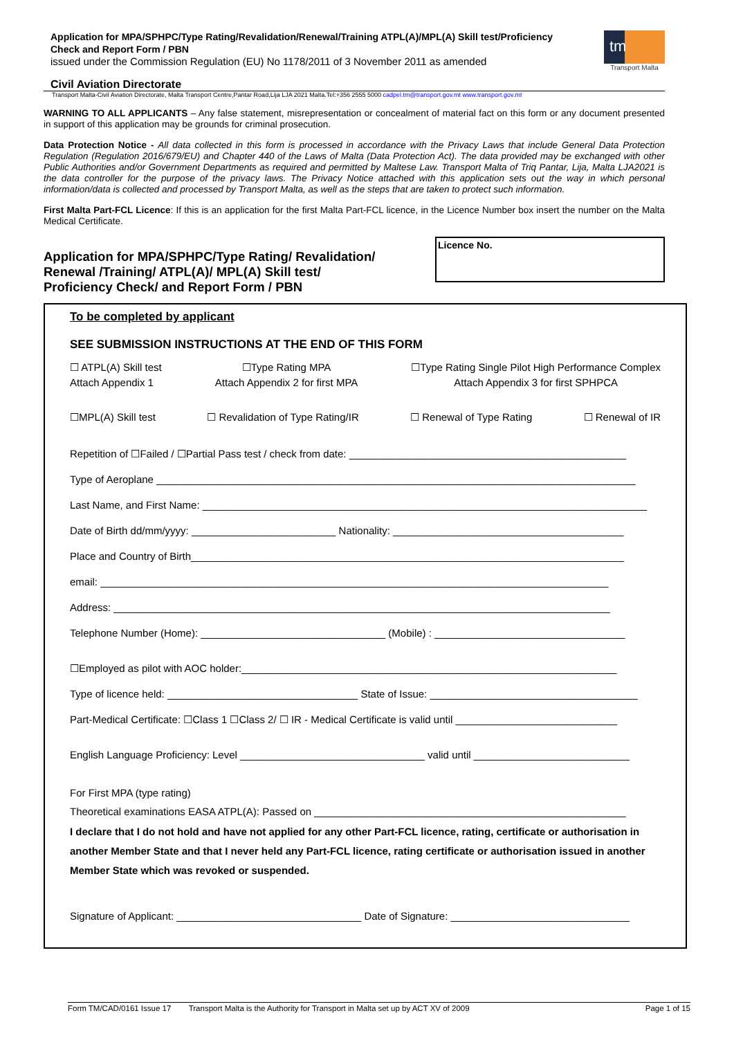Application for MPA/SPHPC/Type Rating/Revalidation/Renewal/Training ATPL(A)/MPL(A) Skill test/Proficiency
Check and Report Form / PBN
issued under the Commission Regulation (EU) No 1178/2011 of 3 November 2011 as amended
tm
Transport Malta
Civil Aviation Directorate
Transport Malta-Civil Aviation Directorate, Malta Transport Centre,Pantar Road,Lija LJA 2021 Malta.Tel:+356 2555 5000 cadpel.tm@transport.gov.mt www.transport.gov.mt
WARNING TO ALL APPLICANTS – Any false statement, misrepresentation or concealment of material fact on this form or any document presented in support of this application may be grounds for criminal prosecution.
Data Protection Notice - All data collected in this form is processed in accordance with the Privacy Laws that include General Data Protection Regulation (Regulation 2016/679/EU) and Chapter 440 of the Laws of Malta (Data Protection Act). The data provided may be exchanged with other Public Authorities and/or Government Departments as required and permitted by Maltese Law. Transport Malta of Triq Pantar, Lija, Malta LJA2021 is the data controller for the purpose of the privacy laws. The Privacy Notice attached with this application sets out the way in which personal information/data is collected and processed by Transport Malta, as well as the steps that are taken to protect such information.
First Malta Part-FCL Licence: If this is an application for the first Malta Part-FCL licence, in the Licence Number box insert the number on the Malta Medical Certificate.
Application for MPA/SPHPC/Type Rating/ Revalidation/
Renewal /Training/ ATPL(A)/ MPL(A) Skill test/
Proficiency Check/ and Report Form / PBN
Licence No.
To be completed by applicant
SEE SUBMISSION INSTRUCTIONS AT THE END OF THIS FORM
☐ ATPL(A) Skill test
Attach Appendix 1 ☐Type Rating MPA
Attach Appendix 2 for first MPA ☐Type Rating Single Pilot High Performance Complex
Attach Appendix 3 for first SPHPCA
☐MPL(A) Skill test ☐ Revalidation of Type Rating/IR ☐ Renewal of Type Rating ☐ Renewal of IR
Repetition of ☐Failed / ☐Partial Pass test / check from date: ________________________________________________
Type of Aeroplane ___________________________________________________________________________________
Last Name, and First Name: _____________________________________________________________________________
Date of Birth dd/mm/yyyy: _________________________ Nationality: ________________________________________
Place and Country of Birth___________________________________________________________________________
email: ________________________________________________________________________________________
Address: ______________________________________________________________________________________
Telephone Number (Home): ________________________________ (Mobile) : _________________________________
☐Employed as pilot with AOC holder:_________________________________________________________________
Type of licence held: _________________________________ State of Issue: ____________________________________
Part-Medical Certificate: ☐Class 1 ☐Class 2/ ☐ IR - Medical Certificate is valid until ____________________________
English Language Proficiency: Level ________________________________ valid until ___________________________
For First MPA (type rating)
Theoretical examinations EASA ATPL(A): Passed on ______________________________________________________
I declare that I do not hold and have not applied for any other Part-FCL licence, rating, certificate or authorisation in another Member State and that I never held any Part-FCL licence, rating certificate or authorisation issued in another Member State which was revoked or suspended.
Signature of Applicant: ________________________________ Date of Signature: _______________________________
Form TM/CAD/0161 Issue 17 Transport Malta is the Authority for Transport in Malta set up by ACT XV of 2009 Page 1 of 15